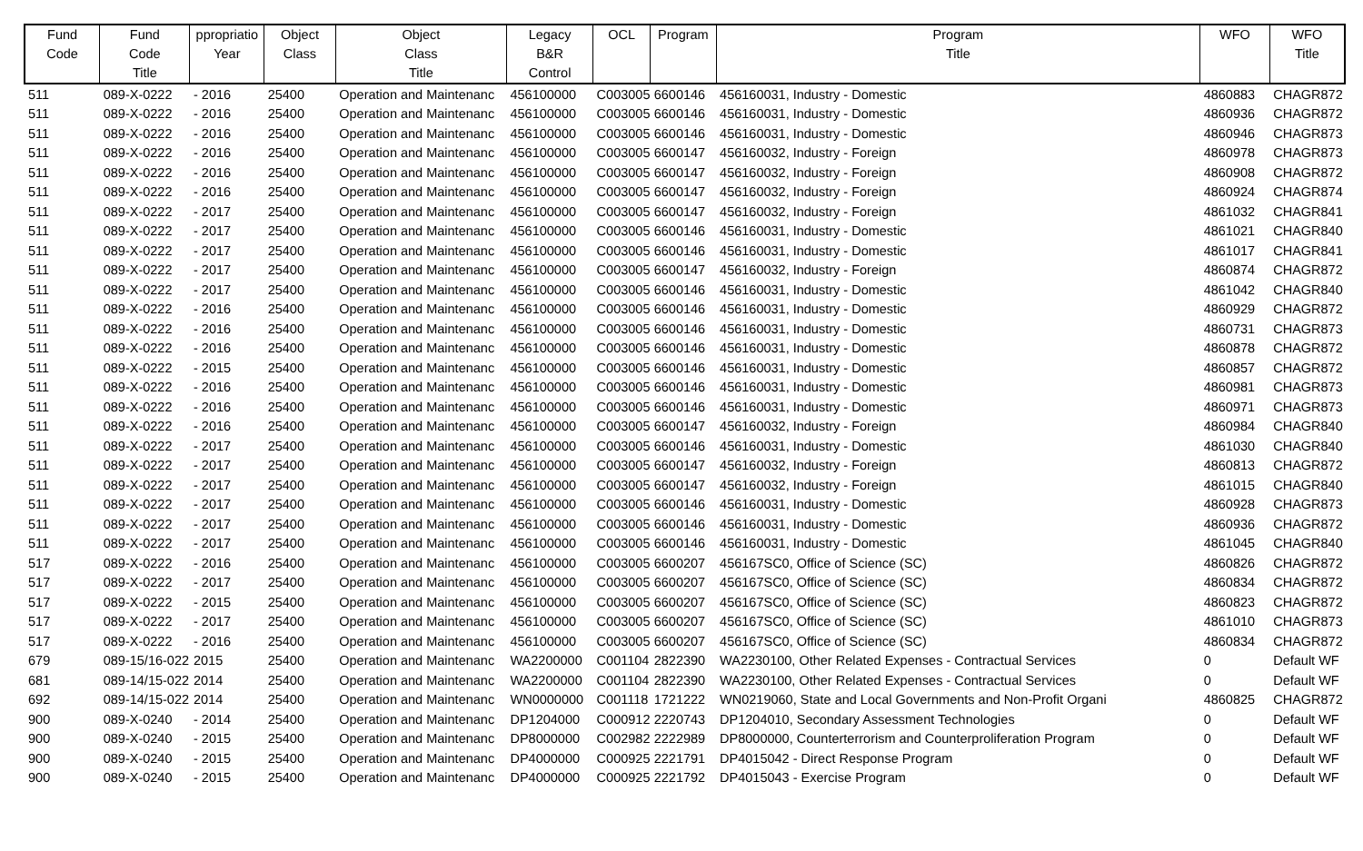| Fund Code | Fund Code Title | ppropriatio Year | Object Class | Object Class Title | Legacy B&R Control | OCL | Program | Program Title | WFO | WFO Title |
| --- | --- | --- | --- | --- | --- | --- | --- | --- | --- | --- |
| 511 | 089-X-0222 | - 2016 | 25400 | Operation and Maintenanc | 456100000 | C003005 | 6600146 | 456160031, Industry - Domestic | 4860883 | CHAGR872 |
| 511 | 089-X-0222 | - 2016 | 25400 | Operation and Maintenanc | 456100000 | C003005 | 6600146 | 456160031, Industry - Domestic | 4860936 | CHAGR872 |
| 511 | 089-X-0222 | - 2016 | 25400 | Operation and Maintenanc | 456100000 | C003005 | 6600146 | 456160031, Industry - Domestic | 4860946 | CHAGR873 |
| 511 | 089-X-0222 | - 2016 | 25400 | Operation and Maintenanc | 456100000 | C003005 | 6600147 | 456160032, Industry - Foreign | 4860978 | CHAGR873 |
| 511 | 089-X-0222 | - 2016 | 25400 | Operation and Maintenanc | 456100000 | C003005 | 6600147 | 456160032, Industry - Foreign | 4860908 | CHAGR872 |
| 511 | 089-X-0222 | - 2016 | 25400 | Operation and Maintenanc | 456100000 | C003005 | 6600147 | 456160032, Industry - Foreign | 4860924 | CHAGR874 |
| 511 | 089-X-0222 | - 2017 | 25400 | Operation and Maintenanc | 456100000 | C003005 | 6600147 | 456160032, Industry - Foreign | 4861032 | CHAGR841 |
| 511 | 089-X-0222 | - 2017 | 25400 | Operation and Maintenanc | 456100000 | C003005 | 6600146 | 456160031, Industry - Domestic | 4861021 | CHAGR840 |
| 511 | 089-X-0222 | - 2017 | 25400 | Operation and Maintenanc | 456100000 | C003005 | 6600146 | 456160031, Industry - Domestic | 4861017 | CHAGR841 |
| 511 | 089-X-0222 | - 2017 | 25400 | Operation and Maintenanc | 456100000 | C003005 | 6600147 | 456160032, Industry - Foreign | 4860874 | CHAGR872 |
| 511 | 089-X-0222 | - 2017 | 25400 | Operation and Maintenanc | 456100000 | C003005 | 6600146 | 456160031, Industry - Domestic | 4861042 | CHAGR840 |
| 511 | 089-X-0222 | - 2016 | 25400 | Operation and Maintenanc | 456100000 | C003005 | 6600146 | 456160031, Industry - Domestic | 4860929 | CHAGR872 |
| 511 | 089-X-0222 | - 2016 | 25400 | Operation and Maintenanc | 456100000 | C003005 | 6600146 | 456160031, Industry - Domestic | 4860731 | CHAGR873 |
| 511 | 089-X-0222 | - 2016 | 25400 | Operation and Maintenanc | 456100000 | C003005 | 6600146 | 456160031, Industry - Domestic | 4860878 | CHAGR872 |
| 511 | 089-X-0222 | - 2015 | 25400 | Operation and Maintenanc | 456100000 | C003005 | 6600146 | 456160031, Industry - Domestic | 4860857 | CHAGR872 |
| 511 | 089-X-0222 | - 2016 | 25400 | Operation and Maintenanc | 456100000 | C003005 | 6600146 | 456160031, Industry - Domestic | 4860981 | CHAGR873 |
| 511 | 089-X-0222 | - 2016 | 25400 | Operation and Maintenanc | 456100000 | C003005 | 6600146 | 456160031, Industry - Domestic | 4860971 | CHAGR873 |
| 511 | 089-X-0222 | - 2016 | 25400 | Operation and Maintenanc | 456100000 | C003005 | 6600147 | 456160032, Industry - Foreign | 4860984 | CHAGR840 |
| 511 | 089-X-0222 | - 2017 | 25400 | Operation and Maintenanc | 456100000 | C003005 | 6600146 | 456160031, Industry - Domestic | 4861030 | CHAGR840 |
| 511 | 089-X-0222 | - 2017 | 25400 | Operation and Maintenanc | 456100000 | C003005 | 6600147 | 456160032, Industry - Foreign | 4860813 | CHAGR872 |
| 511 | 089-X-0222 | - 2017 | 25400 | Operation and Maintenanc | 456100000 | C003005 | 6600147 | 456160032, Industry - Foreign | 4861015 | CHAGR840 |
| 511 | 089-X-0222 | - 2017 | 25400 | Operation and Maintenanc | 456100000 | C003005 | 6600146 | 456160031, Industry - Domestic | 4860928 | CHAGR873 |
| 511 | 089-X-0222 | - 2017 | 25400 | Operation and Maintenanc | 456100000 | C003005 | 6600146 | 456160031, Industry - Domestic | 4860936 | CHAGR872 |
| 511 | 089-X-0222 | - 2017 | 25400 | Operation and Maintenanc | 456100000 | C003005 | 6600146 | 456160031, Industry - Domestic | 4861045 | CHAGR840 |
| 517 | 089-X-0222 | - 2016 | 25400 | Operation and Maintenanc | 456100000 | C003005 | 6600207 | 456167SC0, Office of Science (SC) | 4860826 | CHAGR872 |
| 517 | 089-X-0222 | - 2017 | 25400 | Operation and Maintenanc | 456100000 | C003005 | 6600207 | 456167SC0, Office of Science (SC) | 4860834 | CHAGR872 |
| 517 | 089-X-0222 | - 2015 | 25400 | Operation and Maintenanc | 456100000 | C003005 | 6600207 | 456167SC0, Office of Science (SC) | 4860823 | CHAGR872 |
| 517 | 089-X-0222 | - 2017 | 25400 | Operation and Maintenanc | 456100000 | C003005 | 6600207 | 456167SC0, Office of Science (SC) | 4861010 | CHAGR873 |
| 517 | 089-X-0222 | - 2016 | 25400 | Operation and Maintenanc | 456100000 | C003005 | 6600207 | 456167SC0, Office of Science (SC) | 4860834 | CHAGR872 |
| 679 | 089-15/16-022 | 2015 | 25400 | Operation and Maintenanc | WA2200000 | C001104 | 2822390 | WA2230100, Other Related Expenses - Contractual Services | 0 | Default WF |
| 681 | 089-14/15-022 | 2014 | 25400 | Operation and Maintenanc | WA2200000 | C001104 | 2822390 | WA2230100, Other Related Expenses - Contractual Services | 0 | Default WF |
| 692 | 089-14/15-022 | 2014 | 25400 | Operation and Maintenanc | WN0000000 | C001118 | 1721222 | WN0219060, State and Local Governments and Non-Profit Organi | 4860825 | CHAGR872 |
| 900 | 089-X-0240 | - 2014 | 25400 | Operation and Maintenanc | DP1204000 | C000912 | 2220743 | DP1204010, Secondary Assessment Technologies | 0 | Default WF |
| 900 | 089-X-0240 | - 2015 | 25400 | Operation and Maintenanc | DP8000000 | C002982 | 2222989 | DP8000000, Counterterrorism and Counterproliferation Program | 0 | Default WF |
| 900 | 089-X-0240 | - 2015 | 25400 | Operation and Maintenanc | DP4000000 | C000925 | 2221791 | DP4015042 - Direct Response Program | 0 | Default WF |
| 900 | 089-X-0240 | - 2015 | 25400 | Operation and Maintenanc | DP4000000 | C000925 | 2221792 | DP4015043 - Exercise Program | 0 | Default WF |